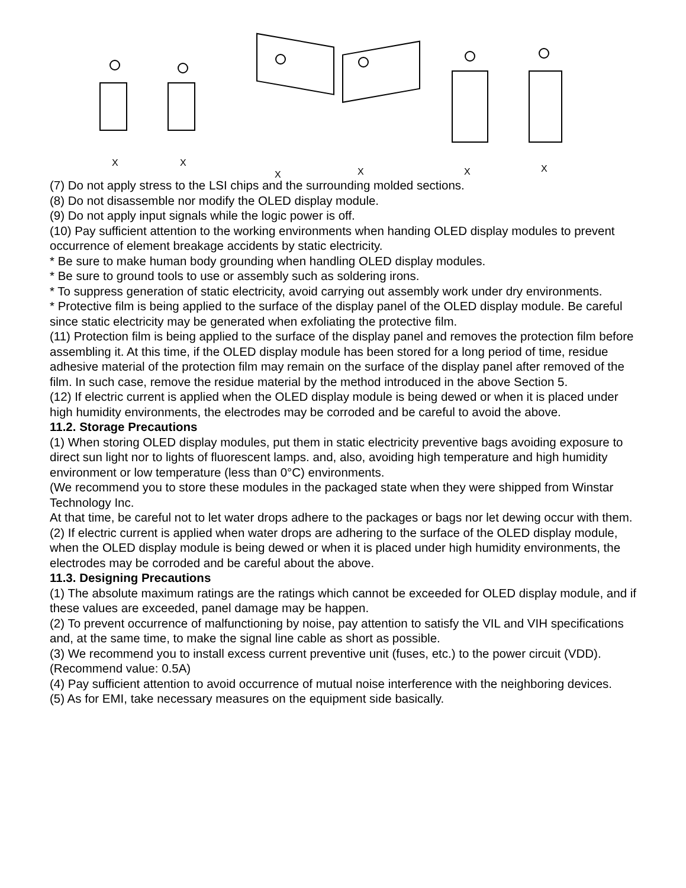X
X
X
X
X
X
(7) Do not apply stress to the LSI chips and the surrounding molded sections.
(8) Do not disassemble nor modify the OLED display module.
(9) Do not apply input signals while the logic power is off.
(10) Pay sufficient attention to the working environments when handing OLED display modules to prevent occurrence of element breakage accidents by static electricity.
* Be sure to make human body grounding when handling OLED display modules.
* Be sure to ground tools to use or assembly such as soldering irons.
* To suppress generation of static electricity, avoid carrying out assembly work under dry environments.
* Protective film is being applied to the surface of the display panel of the OLED display module. Be careful since static electricity may be generated when exfoliating the protective film.
(11) Protection film is being applied to the surface of the display panel and removes the protection film before assembling it. At this time, if the OLED display module has been stored for a long period of time, residue adhesive material of the protection film may remain on the surface of the display panel after removed of the film. In such case, remove the residue material by the method introduced in the above Section 5.
(12) If electric current is applied when the OLED display module is being dewed or when it is placed under high humidity environments, the electrodes may be corroded and be careful to avoid the above.
11.2. Storage Precautions
(1) When storing OLED display modules, put them in static electricity preventive bags avoiding exposure to direct sun light nor to lights of fluorescent lamps. and, also, avoiding high temperature and high humidity environment or low temperature (less than 0°C) environments.
(We recommend you to store these modules in the packaged state when they were shipped from Winstar Technology Inc.
At that time, be careful not to let water drops adhere to the packages or bags nor let dewing occur with them.
(2) If electric current is applied when water drops are adhering to the surface of the OLED display module, when the OLED display module is being dewed or when it is placed under high humidity environments, the electrodes may be corroded and be careful about the above.
11.3. Designing Precautions
(1) The absolute maximum ratings are the ratings which cannot be exceeded for OLED display module, and if these values are exceeded, panel damage may be happen.
(2) To prevent occurrence of malfunctioning by noise, pay attention to satisfy the VIL and VIH specifications and, at the same time, to make the signal line cable as short as possible.
(3) We recommend you to install excess current preventive unit (fuses, etc.) to the power circuit (VDD). (Recommend value: 0.5A)
(4) Pay sufficient attention to avoid occurrence of mutual noise interference with the neighboring devices.
(5) As for EMI, take necessary measures on the equipment side basically.